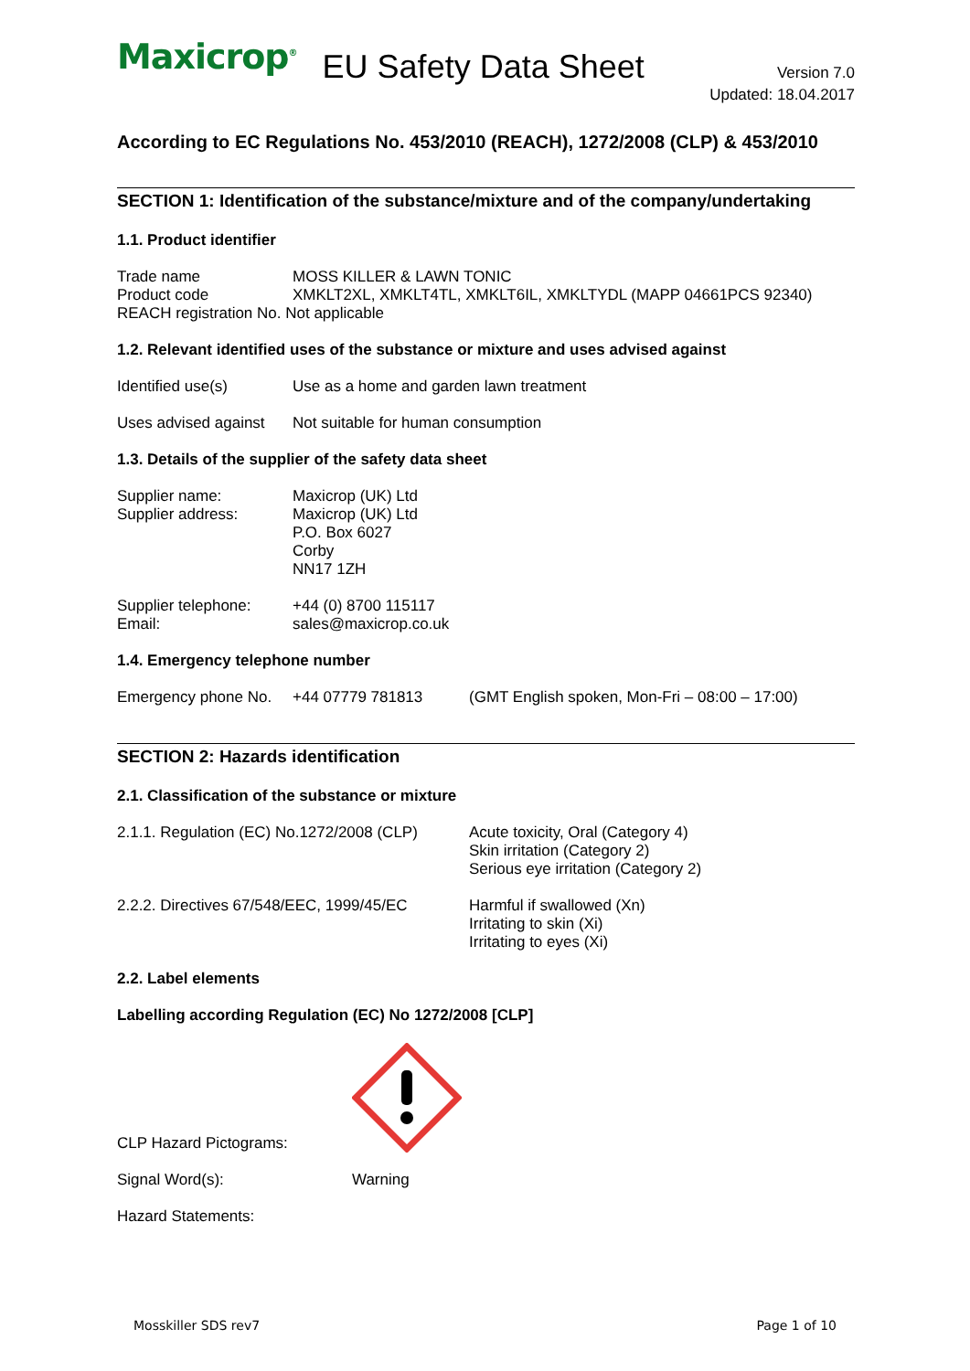Maxicrop<sup>®</sup>
EU Safety Data Sheet
Version 7.0
Updated: 18.04.2017
According to EC Regulations No. 453/2010 (REACH), 1272/2008 (CLP) & 453/2010
SECTION 1: Identification of the substance/mixture and of the company/undertaking
1.1. Product identifier
Trade name MOSS KILLER & LAWN TONIC
Product code XMKLT2XL, XMKLT4TL, XMKLT6IL, XMKLTYDL (MAPP 04661PCS 92340)
REACH registration No. Not applicable
1.2. Relevant identified uses of the substance or mixture and uses advised against
Identified use(s) Use as a home and garden lawn treatment
Uses advised against Not suitable for human consumption
1.3. Details of the supplier of the safety data sheet
Supplier name:
Supplier address: Maxicrop (UK) Ltd
Maxicrop (UK) Ltd
P.O. Box 6027
Corby
NN17 1ZH
Supplier telephone:
Email: +44 (0) 8700 115117
sales@maxicrop.co.uk
1.4. Emergency telephone number
Emergency phone No. +44 07779 781813 (GMT English spoken, Mon-Fri – 08:00 – 17:00)
SECTION 2: Hazards identification
2.1. Classification of the substance or mixture
2.1.1. Regulation (EC) No.1272/2008 (CLP) Acute toxicity, Oral (Category 4)
Skin irritation (Category 2)
Serious eye irritation (Category 2)
2.2.2. Directives 67/548/EEC, 1999/45/EC Harmful if swallowed (Xn)
Irritating to skin (Xi)
Irritating to eyes (Xi)
2.2. Label elements
Labelling according Regulation (EC) No 1272/2008 [CLP]
CLP Hazard Pictograms:
Signal Word(s): Warning
Hazard Statements:
Mosskiller SDS rev7 Page 1 of 10